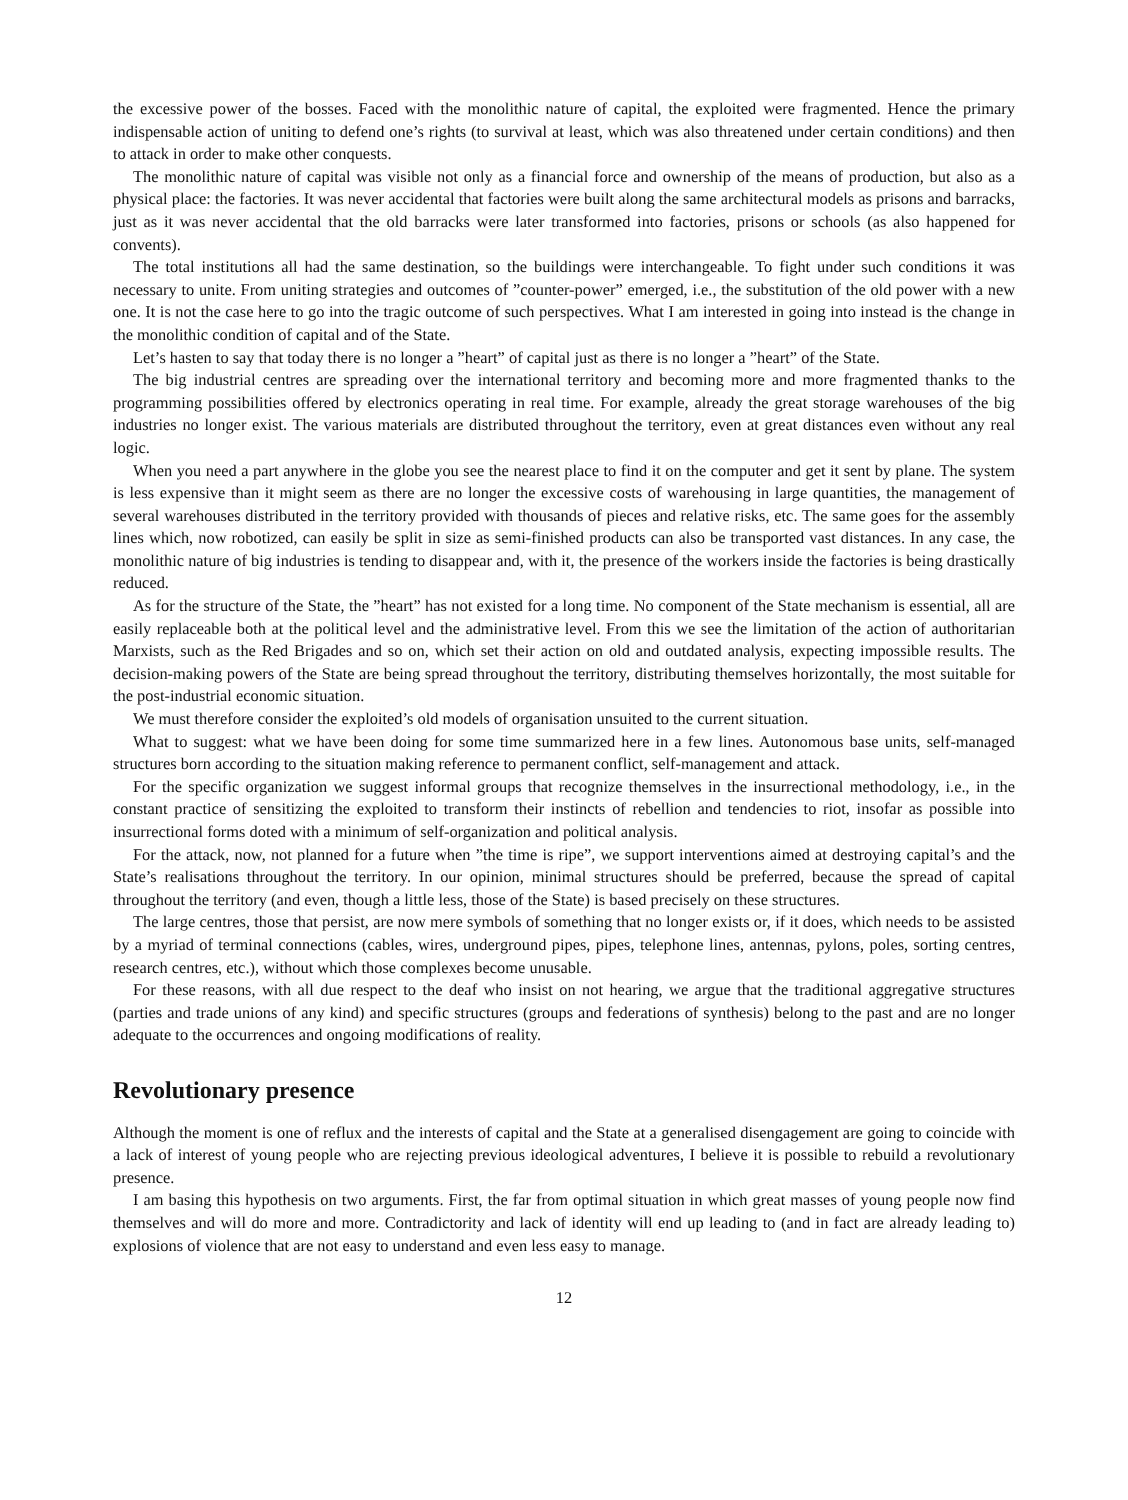the excessive power of the bosses. Faced with the monolithic nature of capital, the exploited were fragmented. Hence the primary indispensable action of uniting to defend one’s rights (to survival at least, which was also threatened under certain conditions) and then to attack in order to make other conquests.
The monolithic nature of capital was visible not only as a financial force and ownership of the means of production, but also as a physical place: the factories. It was never accidental that factories were built along the same architectural models as prisons and barracks, just as it was never accidental that the old barracks were later transformed into factories, prisons or schools (as also happened for convents).
The total institutions all had the same destination, so the buildings were interchangeable. To fight under such conditions it was necessary to unite. From uniting strategies and outcomes of ”counter-power” emerged, i.e., the substitution of the old power with a new one. It is not the case here to go into the tragic outcome of such perspectives. What I am interested in going into instead is the change in the monolithic condition of capital and of the State.
Let’s hasten to say that today there is no longer a ”heart” of capital just as there is no longer a ”heart” of the State.
The big industrial centres are spreading over the international territory and becoming more and more fragmented thanks to the programming possibilities offered by electronics operating in real time. For example, already the great storage warehouses of the big industries no longer exist. The various materials are distributed throughout the territory, even at great distances even without any real logic.
When you need a part anywhere in the globe you see the nearest place to find it on the computer and get it sent by plane. The system is less expensive than it might seem as there are no longer the excessive costs of warehousing in large quantities, the management of several warehouses distributed in the territory provided with thousands of pieces and relative risks, etc. The same goes for the assembly lines which, now robotized, can easily be split in size as semi-finished products can also be transported vast distances. In any case, the monolithic nature of big industries is tending to disappear and, with it, the presence of the workers inside the factories is being drastically reduced.
As for the structure of the State, the ”heart” has not existed for a long time. No component of the State mechanism is essential, all are easily replaceable both at the political level and the administrative level. From this we see the limitation of the action of authoritarian Marxists, such as the Red Brigades and so on, which set their action on old and outdated analysis, expecting impossible results. The decision-making powers of the State are being spread throughout the territory, distributing themselves horizontally, the most suitable for the post-industrial economic situation.
We must therefore consider the exploited’s old models of organisation unsuited to the current situation.
What to suggest: what we have been doing for some time summarized here in a few lines. Autonomous base units, self-managed structures born according to the situation making reference to permanent conflict, self-management and attack.
For the specific organization we suggest informal groups that recognize themselves in the insurrectional methodology, i.e., in the constant practice of sensitizing the exploited to transform their instincts of rebellion and tendencies to riot, insofar as possible into insurrectional forms doted with a minimum of self-organization and political analysis.
For the attack, now, not planned for a future when ”the time is ripe”, we support interventions aimed at destroying capital’s and the State’s realisations throughout the territory. In our opinion, minimal structures should be preferred, because the spread of capital throughout the territory (and even, though a little less, those of the State) is based precisely on these structures.
The large centres, those that persist, are now mere symbols of something that no longer exists or, if it does, which needs to be assisted by a myriad of terminal connections (cables, wires, underground pipes, pipes, telephone lines, antennas, pylons, poles, sorting centres, research centres, etc.), without which those complexes become unusable.
For these reasons, with all due respect to the deaf who insist on not hearing, we argue that the traditional aggregative structures (parties and trade unions of any kind) and specific structures (groups and federations of synthesis) belong to the past and are no longer adequate to the occurrences and ongoing modifications of reality.
Revolutionary presence
Although the moment is one of reflux and the interests of capital and the State at a generalised disengagement are going to coincide with a lack of interest of young people who are rejecting previous ideological adventures, I believe it is possible to rebuild a revolutionary presence.
I am basing this hypothesis on two arguments. First, the far from optimal situation in which great masses of young people now find themselves and will do more and more. Contradictority and lack of identity will end up leading to (and in fact are already leading to) explosions of violence that are not easy to understand and even less easy to manage.
12